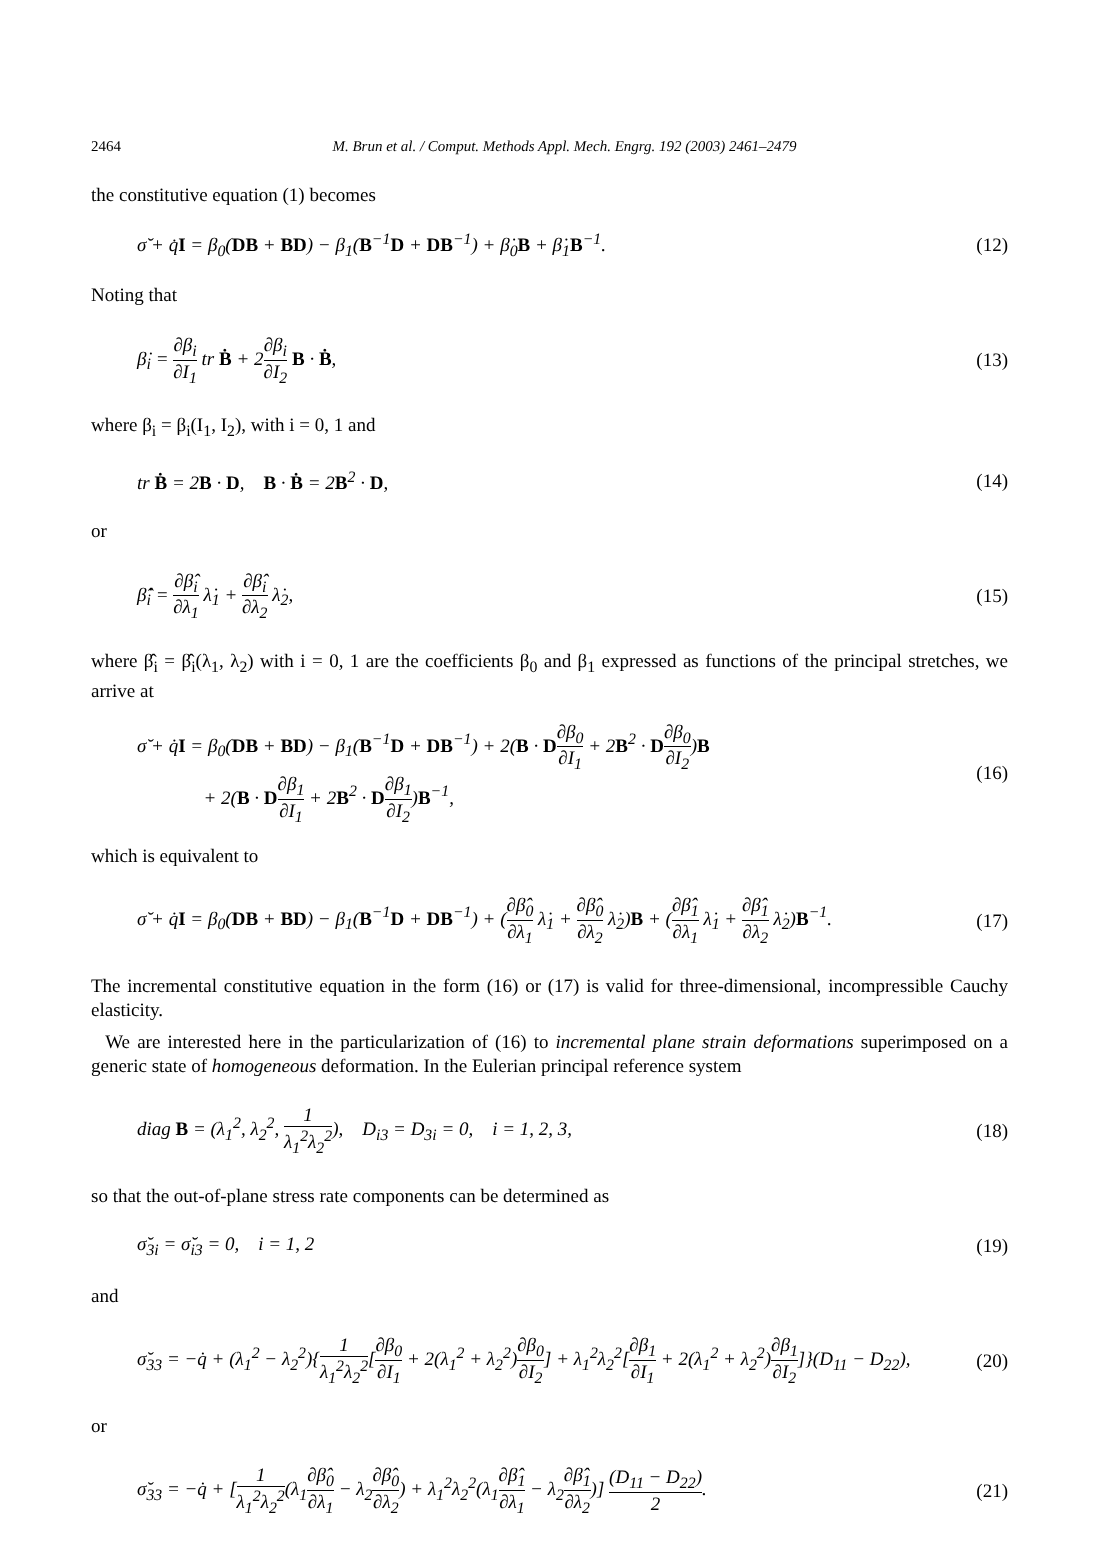2464 M. Brun et al. / Comput. Methods Appl. Mech. Engrg. 192 (2003) 2461–2479
the constitutive equation (1) becomes
σ̆ + q̇I = β<sub>0</sub>(DB + BD) − β<sub>1</sub>(B<sup>−1</sup>D + DB<sup>−1</sup>) + β̇<sub>0</sub>B + β̇<sub>1</sub>B<sup>−1</sup>.
(12)
Noting that
β̇<sub>i</sub> = ∂β<sub>i</sub> ∂I<sub>1</sub> tr Ḃ + 2∂β<sub>i</sub> ∂I<sub>2</sub> B · Ḃ,
(13)
where β<sub>i</sub> = β<sub>i</sub>(I<sub>1</sub>, I<sub>2</sub>), with i = 0, 1 and
tr Ḃ = 2B · D, B · Ḃ = 2B<sup>2</sup> · D,
(14)
or
β̂̇<sub>i</sub> = ∂β̂<sub>i</sub> ∂λ<sub>1</sub> λ̇<sub>1</sub> + ∂β̂<sub>i</sub> ∂λ<sub>2</sub> λ̇<sub>2</sub>,
(15)
where β̂<sub>i</sub> = β̂<sub>i</sub>(λ<sub>1</sub>, λ<sub>2</sub>) with i = 0, 1 are the coefficients β<sub>0</sub> and β<sub>1</sub> expressed as functions of the principal stretches, we arrive at
σ̆ + q̇I = β<sub>0</sub>(DB + BD) − β<sub>1</sub>(B<sup>−1</sup>D + DB<sup>−1</sup>) + 2(B · D∂β<sub>0</sub> ∂I<sub>1</sub> + 2B<sup>2</sup> · D∂β<sub>0</sub> ∂I<sub>2</sub>)B
+ 2(B · D∂β<sub>1</sub> ∂I<sub>1</sub> + 2B<sup>2</sup> · D∂β<sub>1</sub> ∂I<sub>2</sub>)B<sup>−1</sup>,
(16)
which is equivalent to
σ̆ + q̇I = β<sub>0</sub>(DB + BD) − β<sub>1</sub>(B<sup>−1</sup>D + DB<sup>−1</sup>) + (∂β̂<sub>0</sub> ∂λ<sub>1</sub> λ̇<sub>1</sub> + ∂β̂<sub>0</sub> ∂λ<sub>2</sub> λ̇<sub>2</sub>)B + (∂β̂<sub>1</sub> ∂λ<sub>1</sub> λ̇<sub>1</sub> + ∂β̂<sub>1</sub> ∂λ<sub>2</sub> λ̇<sub>2</sub>)B<sup>−1</sup>.
(17)
The incremental constitutive equation in the form (16) or (17) is valid for three-dimensional, incompressible Cauchy elasticity.
We are interested here in the particularization of (16) to incremental plane strain deformations superimposed on a generic state of homogeneous deformation. In the Eulerian principal reference system
diag B = (λ<sub>1</sub><sup>2</sup>, λ<sub>2</sub><sup>2</sup>, 1 λ<sub>1</sub><sup>2</sup>λ<sub>2</sub><sup>2</sup>), D<sub>i3</sub> = D<sub>3i</sub> = 0, i = 1, 2, 3,
(18)
so that the out-of-plane stress rate components can be determined as
σ̆<sub>3i</sub> = σ̆<sub>i3</sub> = 0, i = 1, 2 (19)
and
σ̆<sub>33</sub> = −q̇ + (λ<sub>1</sub><sup>2</sup> − λ<sub>2</sub><sup>2</sup>){1 λ<sub>1</sub><sup>2</sup>λ<sub>2</sub><sup>2</sup>[∂β<sub>0</sub> ∂I<sub>1</sub> + 2(λ<sub>1</sub><sup>2</sup> + λ<sub>2</sub><sup>2</sup>)∂β<sub>0</sub> ∂I<sub>2</sub>] + λ<sub>1</sub><sup>2</sup>λ<sub>2</sub><sup>2</sup>[∂β<sub>1</sub> ∂I<sub>1</sub> + 2(λ<sub>1</sub><sup>2</sup> + λ<sub>2</sub><sup>2</sup>)∂β<sub>1</sub> ∂I<sub>2</sub>]}(D<sub>11</sub> − D<sub>22</sub>),
(20)
or
σ̆<sub>33</sub> = −q̇ + [1 λ<sub>1</sub><sup>2</sup>λ<sub>2</sub><sup>2</sup>(λ<sub>1</sub>∂β̂<sub>0</sub> ∂λ<sub>1</sub> − λ<sub>2</sub>∂β̂<sub>0</sub> ∂λ<sub>2</sub>) + λ<sub>1</sub><sup>2</sup>λ<sub>2</sub><sup>2</sup>(λ<sub>1</sub>∂β̂<sub>1</sub> ∂λ<sub>1</sub> − λ<sub>2</sub>∂β̂<sub>1</sub> ∂λ<sub>2</sub>)] (D<sub>11</sub> − D<sub>22</sub>) 2.
(21)